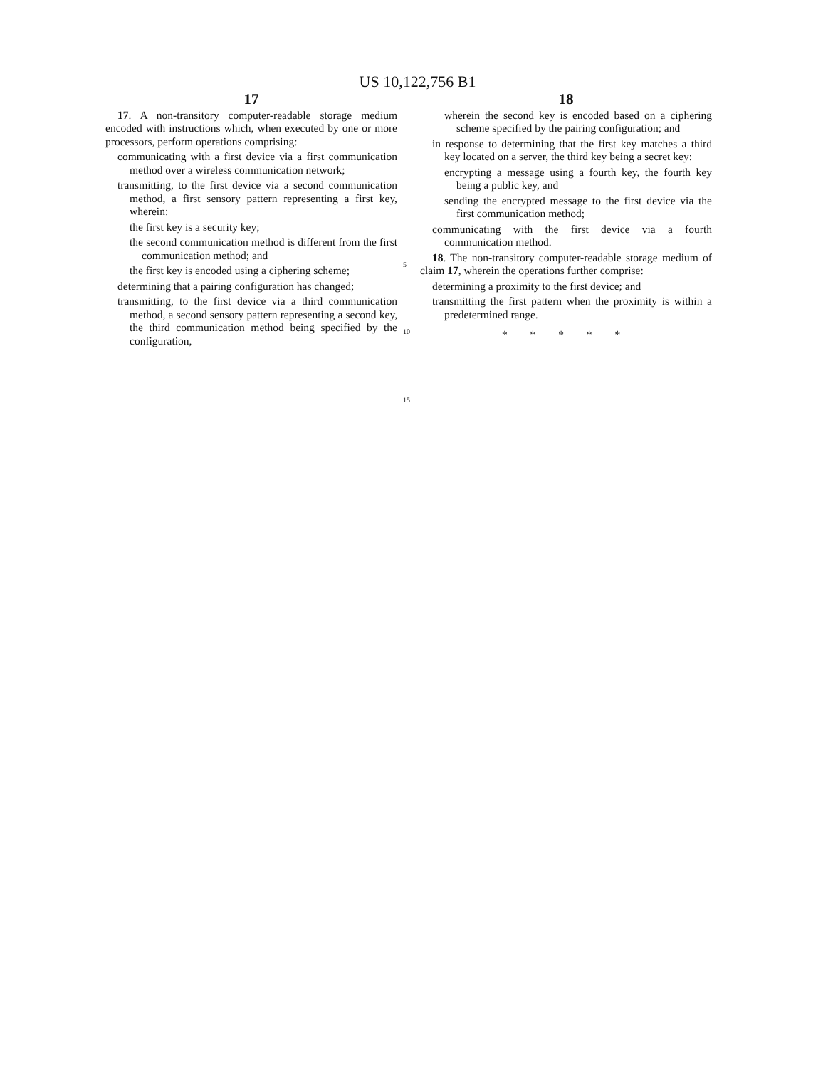US 10,122,756 B1
17
17. A non-transitory computer-readable storage medium encoded with instructions which, when executed by one or more processors, perform operations comprising:
communicating with a first device via a first communication method over a wireless communication network;
transmitting, to the first device via a second communication method, a first sensory pattern representing a first key, wherein:
the first key is a security key;
the second communication method is different from the first communication method; and
the first key is encoded using a ciphering scheme;
determining that a pairing configuration has changed;
transmitting, to the first device via a third communication method, a second sensory pattern representing a second key, the third communication method being specified by the configuration,
5
10
15
18
wherein the second key is encoded based on a ciphering scheme specified by the pairing configuration; and
in response to determining that the first key matches a third key located on a server, the third key being a secret key:
encrypting a message using a fourth key, the fourth key being a public key, and
sending the encrypted message to the first device via the first communication method;
communicating with the first device via a fourth communication method.
18. The non-transitory computer-readable storage medium of claim 17, wherein the operations further comprise:
determining a proximity to the first device; and
transmitting the first pattern when the proximity is within a predetermined range.
* * * * *